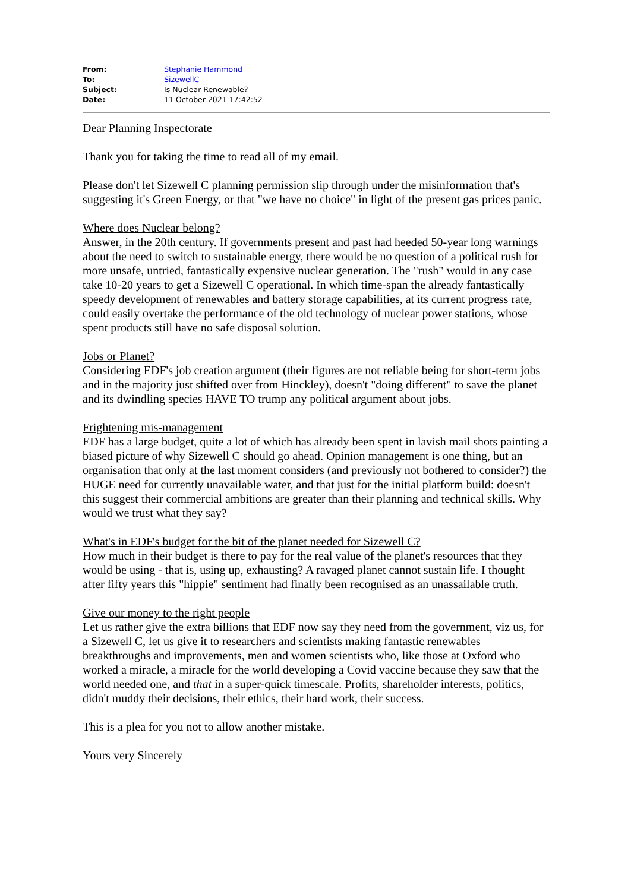| From: | Stephanie Hammond |
| To: | SizewellC |
| Subject: | Is Nuclear Renewable? |
| Date: | 11 October 2021 17:42:52 |
Dear Planning Inspectorate
Thank you for taking the time to read all of my email.
Please don't let Sizewell C planning permission slip through under the misinformation that's suggesting it's Green Energy, or that "we have no choice" in light of the present gas prices panic.
Where does Nuclear belong?
Answer, in the 20th century. If governments present and past had heeded 50-year long warnings about the need to switch to sustainable energy, there would be no question of a political rush for more unsafe, untried, fantastically expensive nuclear generation. The "rush" would in any case take 10-20 years to get a Sizewell C operational. In which time-span the already fantastically speedy development of renewables and battery storage capabilities, at its current progress rate, could easily overtake the performance of the old technology of nuclear power stations, whose spent products still have no safe disposal solution.
Jobs or Planet?
Considering EDF's job creation argument (their figures are not reliable being for short-term jobs and in the majority just shifted over from Hinckley), doesn't "doing different" to save the planet and its dwindling species HAVE TO trump any political argument about jobs.
Frightening mis-management
EDF has a large budget, quite a lot of which has already been spent in lavish mail shots painting a biased picture of why Sizewell C should go ahead. Opinion management is one thing, but an organisation that only at the last moment considers (and previously not bothered to consider?) the HUGE need for currently unavailable water, and that just for the initial platform build: doesn't this suggest their commercial ambitions are greater than their planning and technical skills. Why would we trust what they say?
What's in EDF's budget for the bit of the planet needed for Sizewell C?
How much in their budget is there to pay for the real value of the planet's resources that they would be using - that is, using up, exhausting? A ravaged planet cannot sustain life. I thought after fifty years this "hippie" sentiment had finally been recognised as an unassailable truth.
Give our money to the right people
Let us rather give the extra billions that EDF now say they need from the government, viz us, for a Sizewell C, let us give it to researchers and scientists making fantastic renewables breakthroughs and improvements, men and women scientists who, like those at Oxford who worked a miracle, a miracle for the world developing a Covid vaccine because they saw that the world needed one, and that in a super-quick timescale. Profits, shareholder interests, politics, didn't muddy their decisions, their ethics, their hard work, their success.
This is a plea for you not to allow another mistake.
Yours very Sincerely